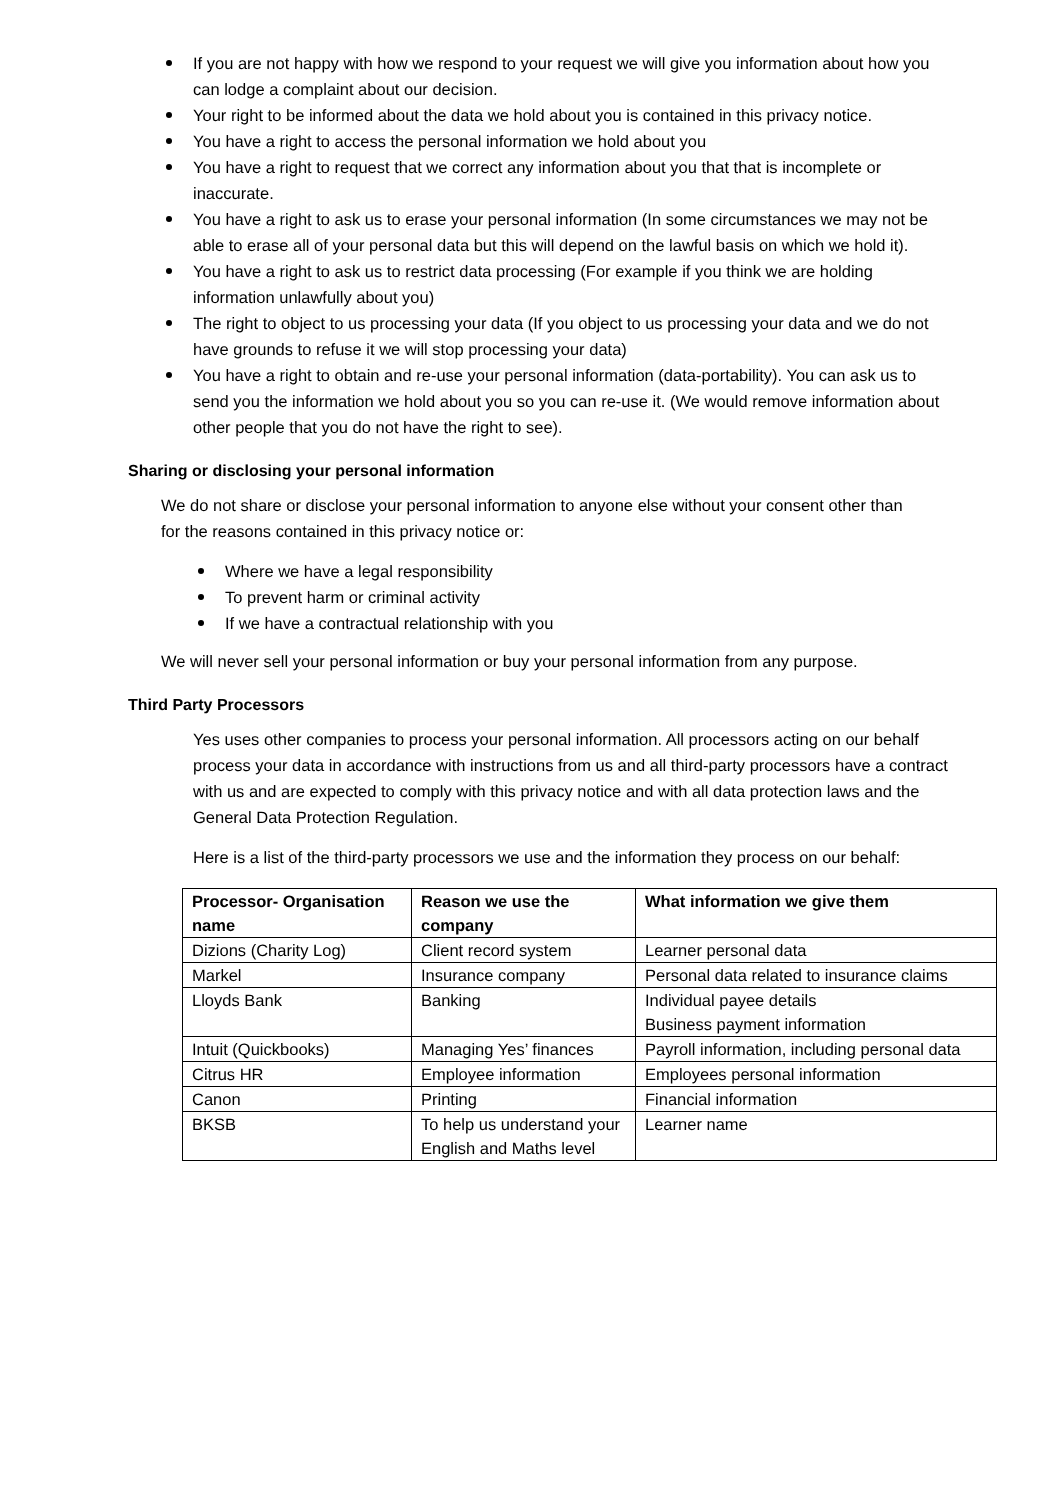If you are not happy with how we respond to your request we will give you information about how you can lodge a complaint about our decision.
Your right to be informed about the data we hold about you is contained in this privacy notice.
You have a right to access the personal information we hold about you
You have a right to request that we correct any information about you that that is incomplete or inaccurate.
You have a right to ask us to erase your personal information (In some circumstances we may not be able to erase all of your personal data but this will depend on the lawful basis on which we hold it).
You have a right to ask us to restrict data processing (For example if you think we are holding information unlawfully about you)
The right to object to us processing your data (If you object to us processing your data and we do not have grounds to refuse it we will stop processing your data)
You have a right to obtain and re-use your personal information (data-portability). You can ask us to send you the information we hold about you so you can re-use it. (We would remove information about other people that you do not have the right to see).
Sharing or disclosing your personal information
We do not share or disclose your personal information to anyone else without your consent other than for the reasons contained in this privacy notice or:
Where we have a legal responsibility
To prevent harm or criminal activity
If we have a contractual relationship with you
We will never sell your personal information or buy your personal information from any purpose.
Third Party Processors
Yes uses other companies to process your personal information. All processors acting on our behalf process your data in accordance with instructions from us and all third-party processors have a contract with us and are expected to comply with this privacy notice and with all data protection laws and the General Data Protection Regulation.
Here is a list of the third-party processors we use and the information they process on our behalf:
| Processor- Organisation name | Reason we use the company | What information we give them |
| --- | --- | --- |
| Dizions (Charity Log) | Client record system | Learner personal data |
| Markel | Insurance company | Personal data related to insurance claims |
| Lloyds Bank | Banking | Individual payee details Business payment information |
| Intuit (Quickbooks) | Managing Yes’ finances | Payroll information, including personal data |
| Citrus HR | Employee information | Employees personal information |
| Canon | Printing | Financial information |
| BKSB | To help us understand your English and Maths level | Learner name |